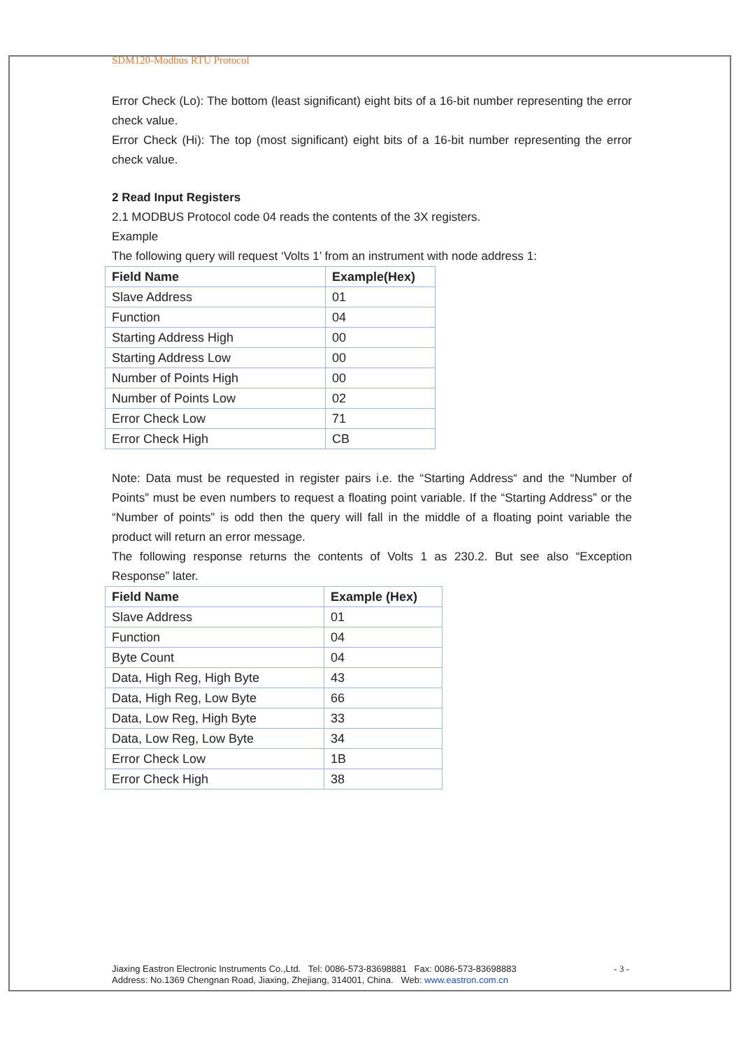SDM120-Modbus RTU Protocol
Error Check (Lo): The bottom (least significant) eight bits of a 16-bit number representing the error check value.
Error Check (Hi): The top (most significant) eight bits of a 16-bit number representing the error check value.
2 Read Input Registers
2.1 MODBUS Protocol code 04 reads the contents of the 3X registers.
Example
The following query will request ‘Volts 1’ from an instrument with node address 1:
| Field Name | Example(Hex) |
| --- | --- |
| Slave Address | 01 |
| Function | 04 |
| Starting Address High | 00 |
| Starting Address Low | 00 |
| Number of Points High | 00 |
| Number of Points Low | 02 |
| Error Check Low | 71 |
| Error Check High | CB |
Note: Data must be requested in register pairs i.e. the “Starting Address“ and the “Number of Points” must be even numbers to request a floating point variable. If the “Starting Address” or the “Number of points” is odd then the query will fall in the middle of a floating point variable the product will return an error message.
The following response returns the contents of Volts 1 as 230.2. But see also “Exception Response” later.
| Field Name | Example (Hex) |
| --- | --- |
| Slave Address | 01 |
| Function | 04 |
| Byte Count | 04 |
| Data, High Reg, High Byte | 43 |
| Data, High Reg, Low Byte | 66 |
| Data, Low Reg, High Byte | 33 |
| Data, Low Reg, Low Byte | 34 |
| Error Check Low | 1B |
| Error Check High | 38 |
Jiaxing Eastron Electronic Instruments Co.,Ltd. Tel: 0086-573-83698881 Fax: 0086-573-83698883
Address: No.1369 Chengnan Road, Jiaxing, Zhejiang, 314001, China. Web: www.eastron.com.cn
- 3 -